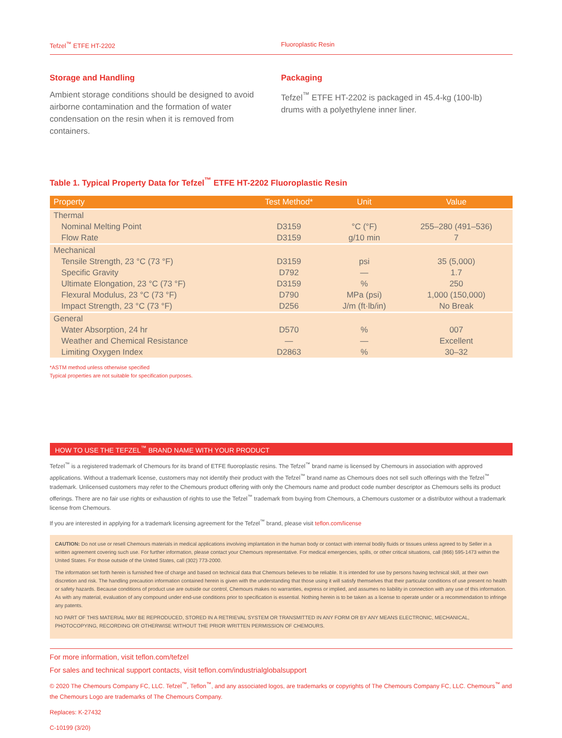Tefzel<sup>™</sup> ETFE HT-2202 Fluoroplastic Resin
Storage and Handling
Ambient storage conditions should be designed to avoid airborne contamination and the formation of water condensation on the resin when it is removed from containers.
Packaging
Tefzel<sup>™</sup> ETFE HT-2202 is packaged in 45.4-kg (100-lb) drums with a polyethylene inner liner.
Table 1. Typical Property Data for Tefzel<sup>™</sup> ETFE HT-2202 Fluoroplastic Resin
| Property | Test Method* | Unit | Value |
| --- | --- | --- | --- |
| Thermal | | | |
| Nominal Melting Point | D3159 | °C (°F) | 255–280 (491–536) |
| Flow Rate | D3159 | g/10 min | 7 |
| Mechanical | | | |
| Tensile Strength, 23 °C (73 °F) | D3159 | psi | 35 (5,000) |
| Specific Gravity | D792 | — | 1.7 |
| Ultimate Elongation, 23 °C (73 °F) | D3159 | % | 250 |
| Flexural Modulus, 23 °C (73 °F) | D790 | MPa (psi) | 1,000 (150,000) |
| Impact Strength, 23 °C (73 °F) | D256 | J/m (ft·lb/in) | No Break |
| General | | | |
| Water Absorption, 24 hr | D570 | % | 007 |
| Weather and Chemical Resistance | — | — | Excellent |
| Limiting Oxygen Index | D2863 | % | 30–32 |
*ASTM method unless otherwise specified
Typical properties are not suitable for specification purposes.
HOW TO USE THE TEFZEL<sup>™</sup> BRAND NAME WITH YOUR PRODUCT
Tefzel<sup>™</sup> is a registered trademark of Chemours for its brand of ETFE fluoroplastic resins. The Tefzel<sup>™</sup> brand name is licensed by Chemours in association with approved applications. Without a trademark license, customers may not identify their product with the Tefzel<sup>™</sup> brand name as Chemours does not sell such offerings with the Tefzel<sup>™</sup> trademark. Unlicensed customers may refer to the Chemours product offering with only the Chemours name and product code number descriptor as Chemours sells its product offerings. There are no fair use rights or exhaustion of rights to use the Tefzel<sup>™</sup> trademark from buying from Chemours, a Chemours customer or a distributor without a trademark license from Chemours.
If you are interested in applying for a trademark licensing agreement for the Tefzel<sup>™</sup> brand, please visit teflon.com/license
CAUTION: Do not use or resell Chemours materials in medical applications involving implantation in the human body or contact with internal bodily fluids or tissues unless agreed to by Seller in a written agreement covering such use. For further information, please contact your Chemours representative. For medical emergencies, spills, or other critical situations, call (866) 595-1473 within the United States. For those outside of the United States, call (302) 773-2000.
The information set forth herein is furnished free of charge and based on technical data that Chemours believes to be reliable. It is intended for use by persons having technical skill, at their own discretion and risk. The handling precaution information contained herein is given with the understanding that those using it will satisfy themselves that their particular conditions of use present no health or safety hazards. Because conditions of product use are outside our control, Chemours makes no warranties, express or implied, and assumes no liability in connection with any use of this information. As with any material, evaluation of any compound under end-use conditions prior to specification is essential. Nothing herein is to be taken as a license to operate under or a recommendation to infringe any patents.
NO PART OF THIS MATERIAL MAY BE REPRODUCED, STORED IN A RETRIEVAL SYSTEM OR TRANSMITTED IN ANY FORM OR BY ANY MEANS ELECTRONIC, MECHANICAL, PHOTOCOPYING, RECORDING OR OTHERWISE WITHOUT THE PRIOR WRITTEN PERMISSION OF CHEMOURS.
For more information, visit teflon.com/tefzel
For sales and technical support contacts, visit teflon.com/industrialglobalsupport
© 2020 The Chemours Company FC, LLC. Tefzel<sup>™</sup>, Teflon<sup>™</sup>, and any associated logos, are trademarks or copyrights of The Chemours Company FC, LLC. Chemours<sup>™</sup> and the Chemours Logo are trademarks of The Chemours Company.
Replaces: K-27432
C-10199 (3/20)